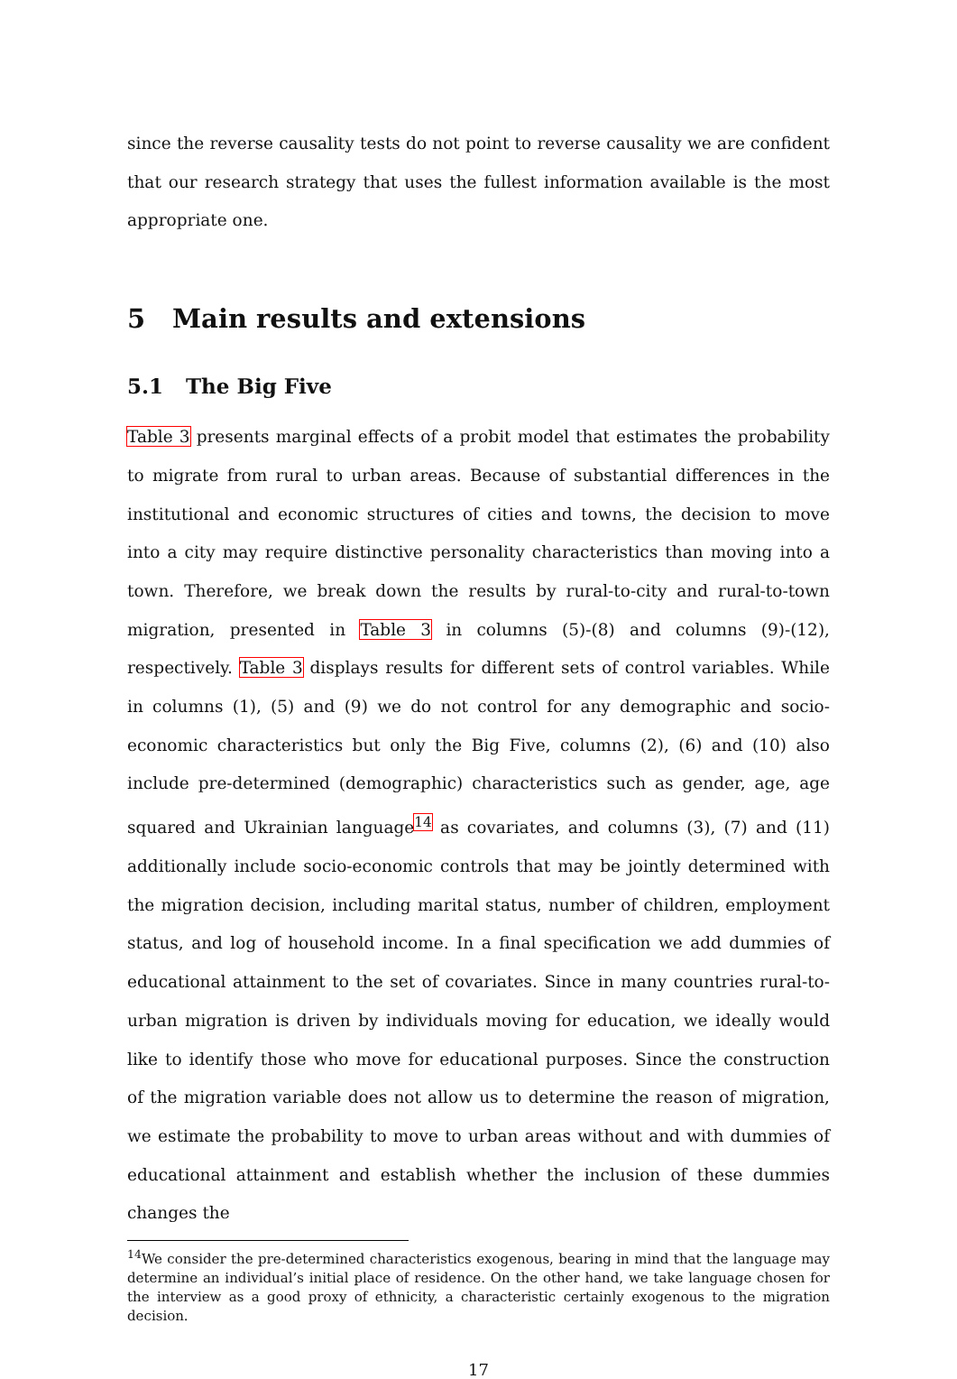since the reverse causality tests do not point to reverse causality we are confident that our research strategy that uses the fullest information available is the most appropriate one.
5 Main results and extensions
5.1 The Big Five
Table 3 presents marginal effects of a probit model that estimates the probability to migrate from rural to urban areas. Because of substantial differences in the institutional and economic structures of cities and towns, the decision to move into a city may require distinctive personality characteristics than moving into a town. Therefore, we break down the results by rural-to-city and rural-to-town migration, presented in Table 3 in columns (5)-(8) and columns (9)-(12), respectively. Table 3 displays results for different sets of control variables. While in columns (1), (5) and (9) we do not control for any demographic and socio-economic characteristics but only the Big Five, columns (2), (6) and (10) also include pre-determined (demographic) characteristics such as gender, age, age squared and Ukrainian language<sup>14</sup> as covariates, and columns (3), (7) and (11) additionally include socio-economic controls that may be jointly determined with the migration decision, including marital status, number of children, employment status, and log of household income. In a final specification we add dummies of educational attainment to the set of covariates. Since in many countries rural-to-urban migration is driven by individuals moving for education, we ideally would like to identify those who move for educational purposes. Since the construction of the migration variable does not allow us to determine the reason of migration, we estimate the probability to move to urban areas without and with dummies of educational attainment and establish whether the inclusion of these dummies changes the
<sup>14</sup> We consider the pre-determined characteristics exogenous, bearing in mind that the language may determine an individual’s initial place of residence. On the other hand, we take language chosen for the interview as a good proxy of ethnicity, a characteristic certainly exogenous to the migration decision.
17